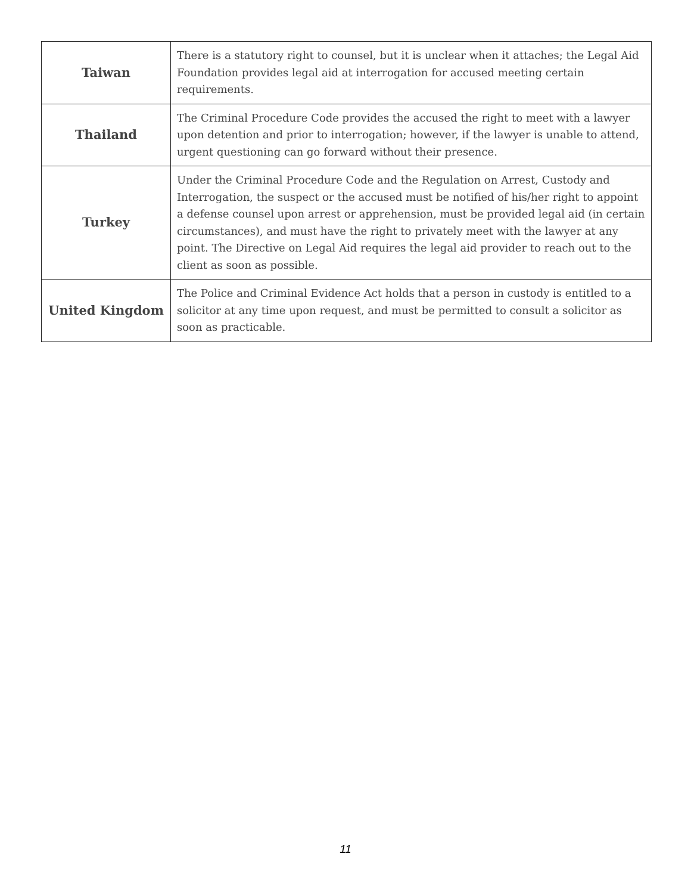| Taiwan | There is a statutory right to counsel, but it is unclear when it attaches; the Legal Aid Foundation provides legal aid at interrogation for accused meeting certain requirements. |
| Thailand | The Criminal Procedure Code provides the accused the right to meet with a lawyer upon detention and prior to interrogation; however, if the lawyer is unable to attend, urgent questioning can go forward without their presence. |
| Turkey | Under the Criminal Procedure Code and the Regulation on Arrest, Custody and Interrogation, the suspect or the accused must be notified of his/her right to appoint a defense counsel upon arrest or apprehension, must be provided legal aid (in certain circumstances), and must have the right to privately meet with the lawyer at any point. The Directive on Legal Aid requires the legal aid provider to reach out to the client as soon as possible. |
| United Kingdom | The Police and Criminal Evidence Act holds that a person in custody is entitled to a solicitor at any time upon request, and must be permitted to consult a solicitor as soon as practicable. |
11